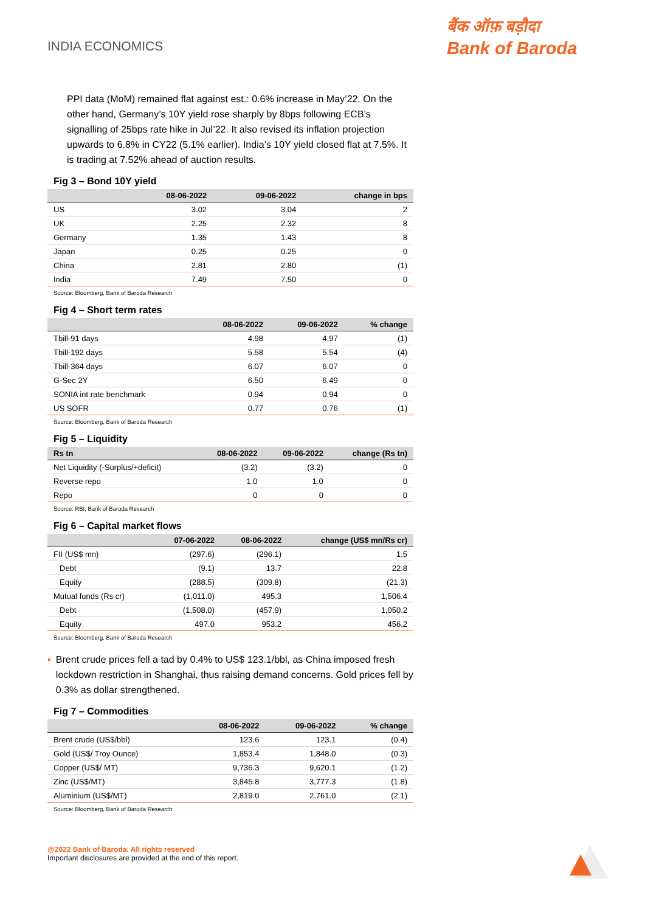INDIA ECONOMICS
बैंक ऑफ़ बड़ौदा
Bank of Baroda
PPI data (MoM) remained flat against est.: 0.6% increase in May’22. On the other hand, Germany’s 10Y yield rose sharply by 8bps following ECB’s signalling of 25bps rate hike in Jul’22. It also revised its inflation projection upwards to 6.8% in CY22 (5.1% earlier). India’s 10Y yield closed flat at 7.5%. It is trading at 7.52% ahead of auction results.
Fig 3 – Bond 10Y yield
| | 08-06-2022 | 09-06-2022 | change in bps |
| --- | --- | --- | --- |
| US | 3.02 | 3.04 | 2 |
| UK | 2.25 | 2.32 | 8 |
| Germany | 1.35 | 1.43 | 8 |
| Japan | 0.25 | 0.25 | 0 |
| China | 2.81 | 2.80 | (1) |
| India | 7.49 | 7.50 | 0 |
Source: Bloomberg, Bank of Baroda Research
Fig 4 – Short term rates
| | 08-06-2022 | 09-06-2022 | % change |
| --- | --- | --- | --- |
| Tbill-91 days | 4.98 | 4.97 | (1) |
| Tbill-192 days | 5.58 | 5.54 | (4) |
| Tbill-364 days | 6.07 | 6.07 | 0 |
| G-Sec 2Y | 6.50 | 6.49 | 0 |
| SONIA int rate benchmark | 0.94 | 0.94 | 0 |
| US SOFR | 0.77 | 0.76 | (1) |
Source: Bloomberg, Bank of Baroda Research
Fig 5 – Liquidity
| Rs tn | 08-06-2022 | 09-06-2022 | change (Rs tn) |
| --- | --- | --- | --- |
| Net Liquidity (-Surplus/+deficit) | (3.2) | (3.2) | 0 |
| Reverse repo | 1.0 | 1.0 | 0 |
| Repo | 0 | 0 | 0 |
Source: RBI, Bank of Baroda Research
Fig 6 – Capital market flows
| | 07-06-2022 | 08-06-2022 | change (US$ mn/Rs cr) |
| --- | --- | --- | --- |
| FII (US$ mn) | (297.6) | (296.1) | 1.5 |
| Debt | (9.1) | 13.7 | 22.8 |
| Equity | (288.5) | (309.8) | (21.3) |
| Mutual funds (Rs cr) | (1,011.0) | 495.3 | 1,506.4 |
| Debt | (1,508.0) | (457.9) | 1,050.2 |
| Equity | 497.0 | 953.2 | 456.2 |
Source: Bloomberg, Bank of Baroda Research
▪ Brent crude prices fell a tad by 0.4% to US$ 123.1/bbl, as China imposed fresh lockdown restriction in Shanghai, thus raising demand concerns. Gold prices fell by 0.3% as dollar strengthened.
Fig 7 – Commodities
| | 08-06-2022 | 09-06-2022 | % change |
| --- | --- | --- | --- |
| Brent crude (US$/bbl) | 123.6 | 123.1 | (0.4) |
| Gold (US$/ Troy Ounce) | 1,853.4 | 1,848.0 | (0.3) |
| Copper (US$/ MT) | 9,736.3 | 9,620.1 | (1.2) |
| Zinc (US$/MT) | 3,845.8 | 3,777.3 | (1.8) |
| Aluminium (US$/MT) | 2,819.0 | 2,761.0 | (2.1) |
Source: Bloomberg, Bank of Baroda Research
@2022 Bank of Baroda. All rights reserved
Important disclosures are provided at the end of this report.